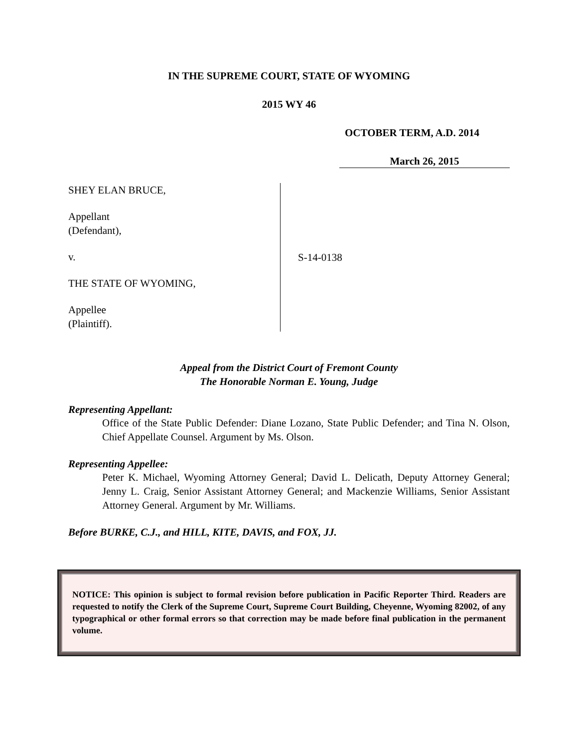IN THE SUPREME COURT, STATE OF WYOMING
2015 WY 46
OCTOBER TERM, A.D. 2014
March 26, 2015
SHEY ELAN BRUCE,
Appellant
(Defendant),
v.
THE STATE OF WYOMING,
Appellee
(Plaintiff).
S-14-0138
Appeal from the District Court of Fremont County
The Honorable Norman E. Young, Judge
Representing Appellant:
Office of the State Public Defender: Diane Lozano, State Public Defender; and Tina N. Olson, Chief Appellate Counsel. Argument by Ms. Olson.
Representing Appellee:
Peter K. Michael, Wyoming Attorney General; David L. Delicath, Deputy Attorney General; Jenny L. Craig, Senior Assistant Attorney General; and Mackenzie Williams, Senior Assistant Attorney General. Argument by Mr. Williams.
Before BURKE, C.J., and HILL, KITE, DAVIS, and FOX, JJ.
NOTICE: This opinion is subject to formal revision before publication in Pacific Reporter Third. Readers are requested to notify the Clerk of the Supreme Court, Supreme Court Building, Cheyenne, Wyoming 82002, of any typographical or other formal errors so that correction may be made before final publication in the permanent volume.